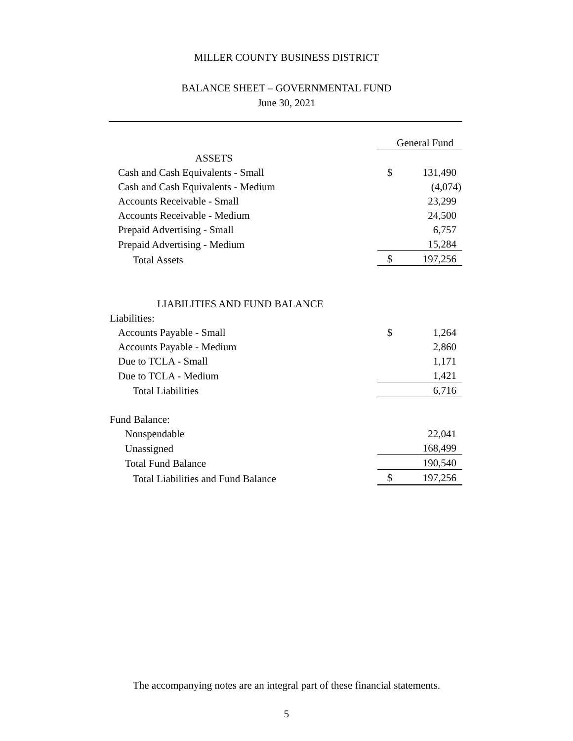MILLER COUNTY BUSINESS DISTRICT
BALANCE SHEET – GOVERNMENTAL FUND
June 30, 2021
| | General Fund | |
| --- | --- | --- |
| ASSETS | | |
| Cash and Cash Equivalents - Small | $ | 131,490 |
| Cash and Cash Equivalents - Medium | | (4,074) |
| Accounts Receivable - Small | | 23,299 |
| Accounts Receivable - Medium | | 24,500 |
| Prepaid Advertising - Small | | 6,757 |
| Prepaid Advertising - Medium | | 15,284 |
| Total Assets | $ | 197,256 |
| LIABILITIES AND FUND BALANCE | | |
| Liabilities: | | |
| Accounts Payable - Small | $ | 1,264 |
| Accounts Payable - Medium | | 2,860 |
| Due to TCLA - Small | | 1,171 |
| Due to TCLA - Medium | | 1,421 |
| Total Liabilities | | 6,716 |
| Fund Balance: | | |
| Nonspendable | | 22,041 |
| Unassigned | | 168,499 |
| Total Fund Balance | | 190,540 |
| Total Liabilities and Fund Balance | $ | 197,256 |
The accompanying notes are an integral part of these financial statements.
5